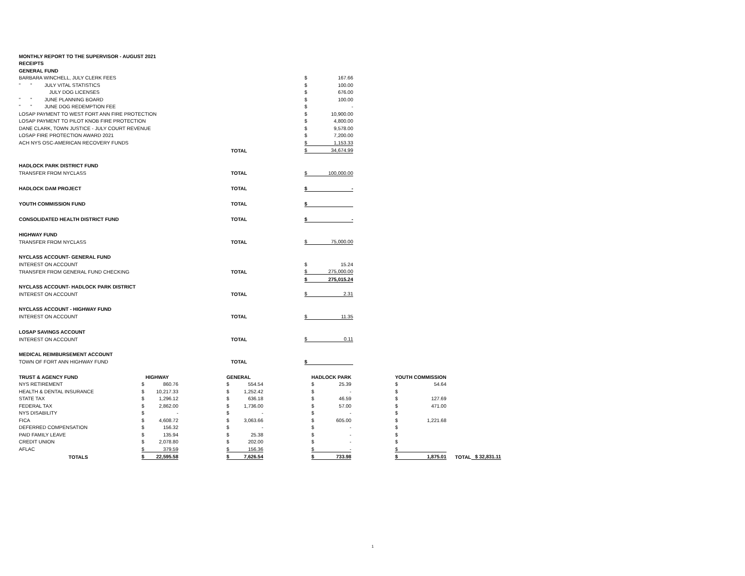| MONTHLY REPORT TO THE SUPERVISOR - AUGUST 2021 | | | | |
| RECEIPTS | | | | |
| GENERAL FUND | | | | |
| BARBARA WINCHELL, JULY CLERK FEES | | | $ | 167.66 |
| " " JULY VITAL STATISTICS | | | $ | 100.00 |
| JULY DOG LICENSES | | | $ | 676.00 |
| " " JUNE PLANNING BOARD | | | $ | 100.00 |
| " " JUNE DOG REDEMPTION FEE | | | $ | - |
| LOSAP PAYMENT TO WEST FORT ANN FIRE PROTECTION | | | $ | 10,900.00 |
| LOSAP PAYMENT TO PILOT KNOB FIRE PROTECTION | | | $ | 4,800.00 |
| DANE CLARK, TOWN JUSTICE - JULY COURT REVENUE | | | $ | 9,578.00 |
| LOSAP FIRE PROTECTION AWARD 2021 | | | $ | 7,200.00 |
| ACH NYS OSC-AMERICAN RECOVERY FUNDS | | | $ | 1,153.33 |
| | | TOTAL | $ | 34,674.99 |
| HADLOCK PARK DISTRICT FUND | | | | |
| TRANSFER FROM NYCLASS | | TOTAL | $ | 100,000.00 |
| HADLOCK DAM PROJECT | | TOTAL | $ | - |
| YOUTH COMMISSION FUND | | TOTAL | $ | |
| CONSOLIDATED HEALTH DISTRICT FUND | | TOTAL | $ | - |
| HIGHWAY FUND | | | | |
| TRANSFER FROM NYCLASS | | TOTAL | $ | 75,000.00 |
| NYCLASS ACCOUNT- GENERAL FUND | | | | |
| INTEREST ON ACCOUNT | | | $ | 15.24 |
| TRANSFER FROM GENERAL FUND CHECKING | | TOTAL | $ | 275,000.00 |
| | | | $ | 275,015.24 |
| NYCLASS ACCOUNT- HADLOCK PARK DISTRICT | | | | |
| INTEREST ON ACCOUNT | | TOTAL | $ | 2.31 |
| NYCLASS ACCOUNT - HIGHWAY FUND | | | | |
| INTEREST ON ACCOUNT | | TOTAL | $ | 11.35 |
| LOSAP SAVINGS ACCOUNT | | | | |
| INTEREST ON ACCOUNT | | TOTAL | $ | 0.11 |
| MEDICAL REIMBURSEMENT ACCOUNT | | | | |
| TOWN OF FORT ANN HIGHWAY FUND | | TOTAL | $ | |
| TRUST & AGENCY FUND | HIGHWAY | | | GENERAL | | | HADLOCK PARK | | | YOUTH COMMISSION | | | |
| NYS RETIREMENT | $ | 860.76 | | $ | 554.54 | | $ | 25.39 | | $ | 54.64 | | |
| HEALTH & DENTAL INSURANCE | $ | 10,217.33 | | $ | 1,252.42 | | $ | - | | $ | | | |
| STATE TAX | $ | 1,296.12 | | $ | 636.18 | | $ | 46.59 | | $ | 127.69 | | |
| FEDERAL TAX | $ | 2,862.00 | | $ | 1,736.00 | | $ | 57.00 | | $ | 471.00 | | |
| NYS DISABILITY | $ | - | | $ | - | | $ | - | | $ | | | |
| FICA | $ | 4,608.72 | | $ | 3,063.66 | | $ | 605.00 | | $ | 1,221.68 | | |
| DEFERRED COMPENSATION | $ | 156.32 | | $ | - | | $ | - | | $ | | | |
| PAID FAMILY LEAVE | $ | 135.94 | | $ | 25.38 | | $ | - | | $ | | | |
| CREDIT UNION | $ | 2,078.80 | | $ | 202.00 | | $ | - | | $ | | | |
| AFLAC | $ | 379.59 | | $ | 156.36 | | $ | - | | $ | | | |
| TOTALS | $ | 22,595.58 | | $ | 7,626.54 | | $ | 733.98 | | $ | 1,875.01 | TOTAL | $ 32,831.11 |
1